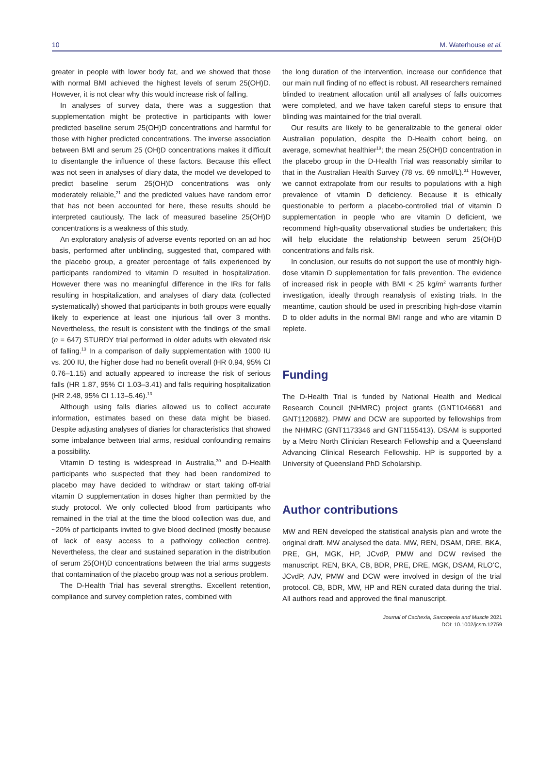10 M. Waterhouse et al.
greater in people with lower body fat, and we showed that those with normal BMI achieved the highest levels of serum 25(OH)D. However, it is not clear why this would increase risk of falling.
In analyses of survey data, there was a suggestion that supplementation might be protective in participants with lower predicted baseline serum 25(OH)D concentrations and harmful for those with higher predicted concentrations. The inverse association between BMI and serum 25 (OH)D concentrations makes it difficult to disentangle the influence of these factors. Because this effect was not seen in analyses of diary data, the model we developed to predict baseline serum 25(OH)D concentrations was only moderately reliable,<sup>21</sup> and the predicted values have random error that has not been accounted for here, these results should be interpreted cautiously. The lack of measured baseline 25(OH)D concentrations is a weakness of this study.
An exploratory analysis of adverse events reported on an ad hoc basis, performed after unblinding, suggested that, compared with the placebo group, a greater percentage of falls experienced by participants randomized to vitamin D resulted in hospitalization. However there was no meaningful difference in the IRs for falls resulting in hospitalization, and analyses of diary data (collected systematically) showed that participants in both groups were equally likely to experience at least one injurious fall over 3 months. Nevertheless, the result is consistent with the findings of the small (n = 647) STURDY trial performed in older adults with elevated risk of falling.<sup>13</sup> In a comparison of daily supplementation with 1000 IU vs. 200 IU, the higher dose had no benefit overall (HR 0.94, 95% CI 0.76–1.15) and actually appeared to increase the risk of serious falls (HR 1.87, 95% CI 1.03–3.41) and falls requiring hospitalization (HR 2.48, 95% CI 1.13–5.46).<sup>13</sup>
Although using falls diaries allowed us to collect accurate information, estimates based on these data might be biased. Despite adjusting analyses of diaries for characteristics that showed some imbalance between trial arms, residual confounding remains a possibility.
Vitamin D testing is widespread in Australia,<sup>30</sup> and D-Health participants who suspected that they had been randomized to placebo may have decided to withdraw or start taking off-trial vitamin D supplementation in doses higher than permitted by the study protocol. We only collected blood from participants who remained in the trial at the time the blood collection was due, and ~20% of participants invited to give blood declined (mostly because of lack of easy access to a pathology collection centre). Nevertheless, the clear and sustained separation in the distribution of serum 25(OH)D concentrations between the trial arms suggests that contamination of the placebo group was not a serious problem.
The D-Health Trial has several strengths. Excellent retention, compliance and survey completion rates, combined with
the long duration of the intervention, increase our confidence that our main null finding of no effect is robust. All researchers remained blinded to treatment allocation until all analyses of falls outcomes were completed, and we have taken careful steps to ensure that blinding was maintained for the trial overall.
Our results are likely to be generalizable to the general older Australian population, despite the D-Health cohort being, on average, somewhat healthier<sup>19</sup>; the mean 25(OH)D concentration in the placebo group in the D-Health Trial was reasonably similar to that in the Australian Health Survey (78 vs. 69 nmol/L).<sup>31</sup> However, we cannot extrapolate from our results to populations with a high prevalence of vitamin D deficiency. Because it is ethically questionable to perform a placebo-controlled trial of vitamin D supplementation in people who are vitamin D deficient, we recommend high-quality observational studies be undertaken; this will help elucidate the relationship between serum 25(OH)D concentrations and falls risk.
In conclusion, our results do not support the use of monthly high-dose vitamin D supplementation for falls prevention. The evidence of increased risk in people with BMI < 25 kg/m<sup>2</sup> warrants further investigation, ideally through reanalysis of existing trials. In the meantime, caution should be used in prescribing high-dose vitamin D to older adults in the normal BMI range and who are vitamin D replete.
Funding
The D-Health Trial is funded by National Health and Medical Research Council (NHMRC) project grants (GNT1046681 and GNT1120682). PMW and DCW are supported by fellowships from the NHMRC (GNT1173346 and GNT1155413). DSAM is supported by a Metro North Clinician Research Fellowship and a Queensland Advancing Clinical Research Fellowship. HP is supported by a University of Queensland PhD Scholarship.
Author contributions
MW and REN developed the statistical analysis plan and wrote the original draft. MW analysed the data. MW, REN, DSAM, DRE, BKA, PRE, GH, MGK, HP, JCvdP, PMW and DCW revised the manuscript. REN, BKA, CB, BDR, PRE, DRE, MGK, DSAM, RLO’C, JCvdP, AJV, PMW and DCW were involved in design of the trial protocol. CB, BDR, MW, HP and REN curated data during the trial. All authors read and approved the final manuscript.
Journal of Cachexia, Sarcopenia and Muscle 2021
DOI: 10.1002/jcsm.12759